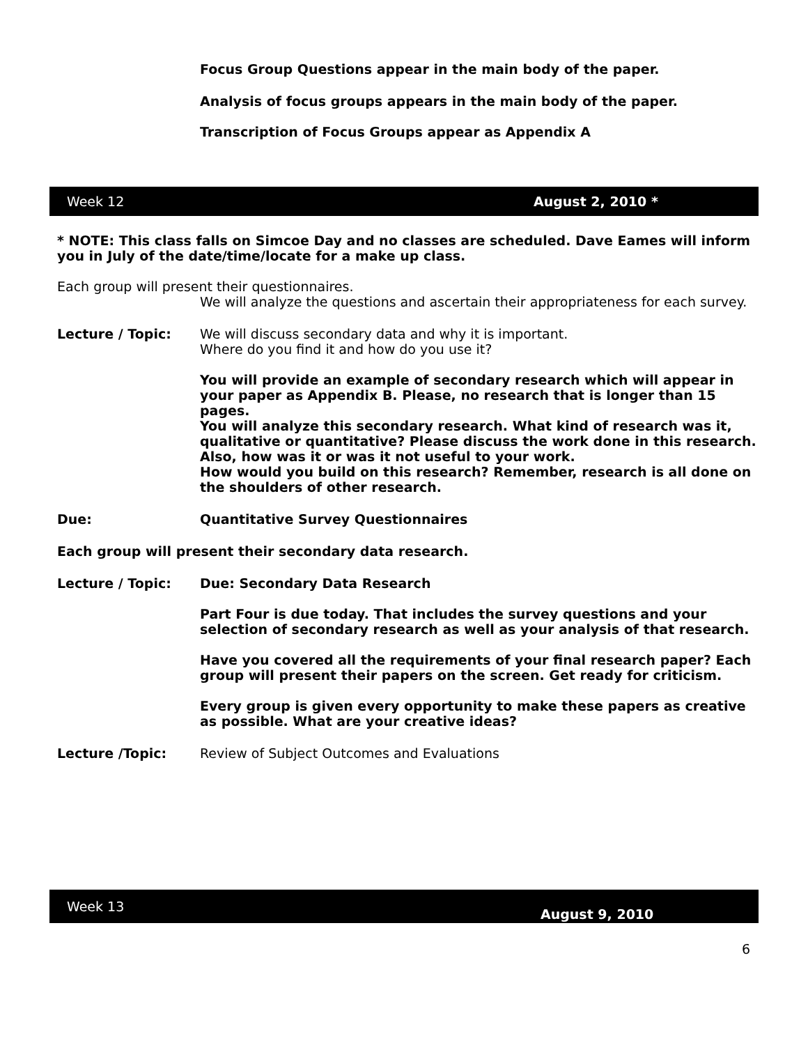Focus Group Questions appear in the main body of the paper.
Analysis of focus groups appears in the main body of the paper.
Transcription of Focus Groups appear as Appendix A
Week 12 August 2, 2010 *
* NOTE: This class falls on Simcoe Day and no classes are scheduled. Dave Eames will inform you in July of the date/time/locate for a make up class.
Each group will present their questionnaires.
We will analyze the questions and ascertain their appropriateness for each survey.
Lecture / Topic: We will discuss secondary data and why it is important.
Where do you find it and how do you use it?
You will provide an example of secondary research which will appear in your paper as Appendix B. Please, no research that is longer than 15 pages.
You will analyze this secondary research. What kind of research was it, qualitative or quantitative? Please discuss the work done in this research. Also, how was it or was it not useful to your work.
How would you build on this research? Remember, research is all done on the shoulders of other research.
Due: Quantitative Survey Questionnaires
Each group will present their secondary data research.
Lecture / Topic: Due: Secondary Data Research
Part Four is due today. That includes the survey questions and your selection of secondary research as well as your analysis of that research.
Have you covered all the requirements of your final research paper? Each group will present their papers on the screen. Get ready for criticism.
Every group is given every opportunity to make these papers as creative as possible. What are your creative ideas?
Lecture /Topic: Review of Subject Outcomes and Evaluations
Week 13 August 9, 2010
6